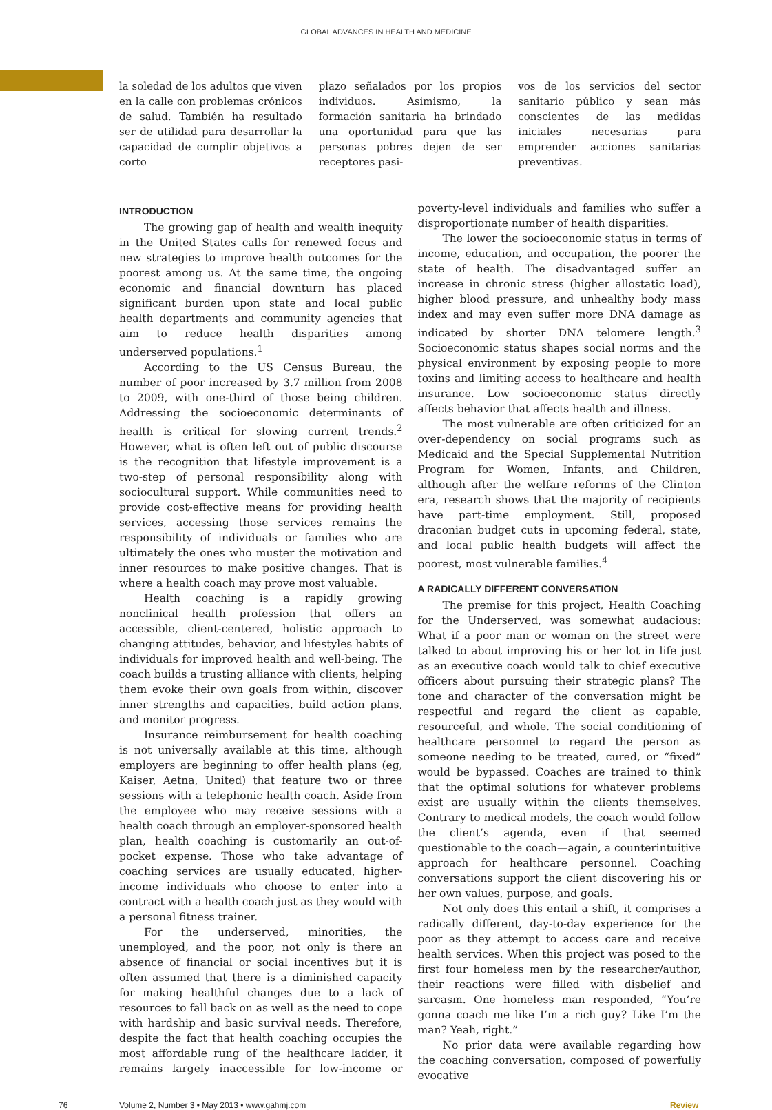GLOBAL ADVANCES IN HEALTH AND MEDICINE
la soledad de los adultos que viven en la calle con problemas crónicos de salud. También ha resultado ser de utilidad para desarrollar la capacidad de cumplir objetivos a corto
plazo señalados por los propios individuos. Asimismo, la formación sanitaria ha brindado una oportunidad para que las personas pobres dejen de ser receptores pasi-
vos de los servicios del sector sanitario público y sean más conscientes de las medidas iniciales necesarias para emprender acciones sanitarias preventivas.
INTRODUCTION
The growing gap of health and wealth inequity in the United States calls for renewed focus and new strategies to improve health outcomes for the poorest among us. At the same time, the ongoing economic and financial downturn has placed significant burden upon state and local public health departments and community agencies that aim to reduce health disparities among underserved populations.<sup>1</sup>
According to the US Census Bureau, the number of poor increased by 3.7 million from 2008 to 2009, with one-third of those being children. Addressing the socioeconomic determinants of health is critical for slowing current trends.<sup>2</sup> However, what is often left out of public discourse is the recognition that lifestyle improvement is a two-step of personal responsibility along with sociocultural support. While communities need to provide cost-effective means for providing health services, accessing those services remains the responsibility of individuals or families who are ultimately the ones who muster the motivation and inner resources to make positive changes. That is where a health coach may prove most valuable.
Health coaching is a rapidly growing nonclinical health profession that offers an accessible, client-centered, holistic approach to changing attitudes, behavior, and lifestyles habits of individuals for improved health and well-being. The coach builds a trusting alliance with clients, helping them evoke their own goals from within, discover inner strengths and capacities, build action plans, and monitor progress.
Insurance reimbursement for health coaching is not universally available at this time, although employers are beginning to offer health plans (eg, Kaiser, Aetna, United) that feature two or three sessions with a telephonic health coach. Aside from the employee who may receive sessions with a health coach through an employer-sponsored health plan, health coaching is customarily an out-of-pocket expense. Those who take advantage of coaching services are usually educated, higher-income individuals who choose to enter into a contract with a health coach just as they would with a personal fitness trainer.
For the underserved, minorities, the unemployed, and the poor, not only is there an absence of financial or social incentives but it is often assumed that there is a diminished capacity for making healthful changes due to a lack of resources to fall back on as well as the need to cope with hardship and basic survival needs. Therefore, despite the fact that health coaching occupies the most affordable rung of the healthcare ladder, it remains largely inaccessible for low-income or poverty-level individuals and families who suffer a disproportionate number of health disparities.
The lower the socioeconomic status in terms of income, education, and occupation, the poorer the state of health. The disadvantaged suffer an increase in chronic stress (higher allostatic load), higher blood pressure, and unhealthy body mass index and may even suffer more DNA damage as indicated by shorter DNA telomere length.<sup>3</sup> Socioeconomic status shapes social norms and the physical environment by exposing people to more toxins and limiting access to healthcare and health insurance. Low socioeconomic status directly affects behavior that affects health and illness.
The most vulnerable are often criticized for an over-dependency on social programs such as Medicaid and the Special Supplemental Nutrition Program for Women, Infants, and Children, although after the welfare reforms of the Clinton era, research shows that the majority of recipients have part-time employment. Still, proposed draconian budget cuts in upcoming federal, state, and local public health budgets will affect the poorest, most vulnerable families.<sup>4</sup>
A RADICALLY DIFFERENT CONVERSATION
The premise for this project, Health Coaching for the Underserved, was somewhat audacious: What if a poor man or woman on the street were talked to about improving his or her lot in life just as an executive coach would talk to chief executive officers about pursuing their strategic plans? The tone and character of the conversation might be respectful and regard the client as capable, resourceful, and whole. The social conditioning of healthcare personnel to regard the person as someone needing to be treated, cured, or “fixed” would be bypassed. Coaches are trained to think that the optimal solutions for whatever problems exist are usually within the clients themselves. Contrary to medical models, the coach would follow the client’s agenda, even if that seemed questionable to the coach—again, a counterintuitive approach for healthcare personnel. Coaching conversations support the client discovering his or her own values, purpose, and goals.
Not only does this entail a shift, it comprises a radically different, day-to-day experience for the poor as they attempt to access care and receive health services. When this project was posed to the first four homeless men by the researcher/author, their reactions were filled with disbelief and sarcasm. One homeless man responded, “You’re gonna coach me like I’m a rich guy? Like I’m the man? Yeah, right.”
No prior data were available regarding how the coaching conversation, composed of powerfully evocative
76 Volume 2, Number 3 • May 2013 • www.gahmj.com Review